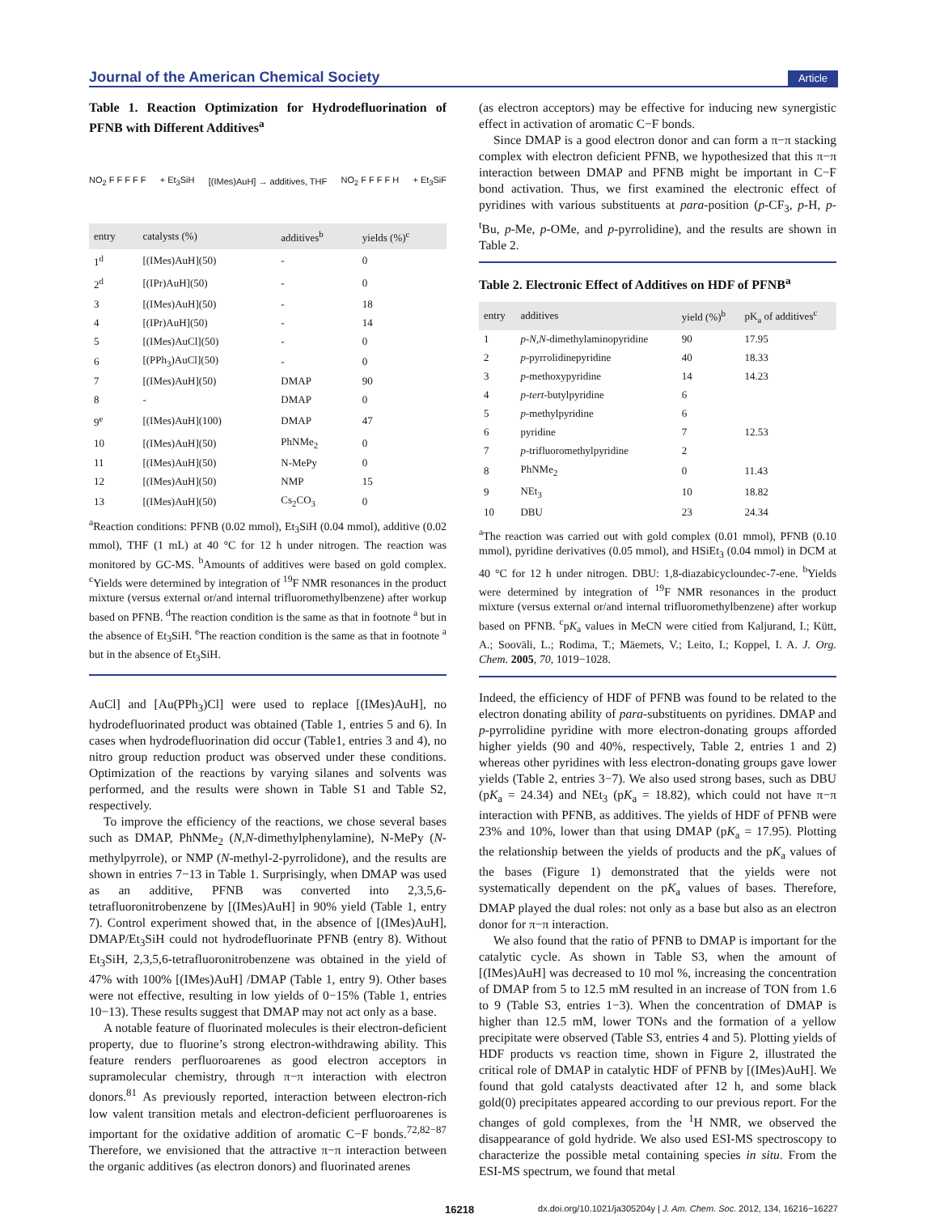Journal of the American Chemical Society Article
Table 1. Reaction Optimization for Hydrodefluorination of PFNB with Different Additives<sup>a</sup>
NO<sub>2</sub> F F F F F + Et<sub>3</sub>SiH [(IMes)AuH] → additives, THF NO<sub>2</sub> F F F F H + Et<sub>3</sub>SiF
| entry | catalysts (%) | additives<sup>b</sup> | yields (%)<sup>c</sup> |
| --- | --- | --- | --- |
| 1<sup>d</sup> | [(IMes)AuH](50) | - | 0 |
| 2<sup>d</sup> | [(IPr)AuH](50) | - | 0 |
| 3 | [(IMes)AuH](50) | - | 18 |
| 4 | [(IPr)AuH](50) | - | 14 |
| 5 | [(IMes)AuCl](50) | - | 0 |
| 6 | [(PPh<sub>3</sub>)AuCl](50) | - | 0 |
| 7 | [(IMes)AuH](50) | DMAP | 90 |
| 8 | - | DMAP | 0 |
| 9<sup>e</sup> | [(IMes)AuH](100) | DMAP | 47 |
| 10 | [(IMes)AuH](50) | PhNMe<sub>2</sub> | 0 |
| 11 | [(IMes)AuH](50) | N-MePy | 0 |
| 12 | [(IMes)AuH](50) | NMP | 15 |
| 13 | [(IMes)AuH](50) | Cs<sub>2</sub>CO<sub>3</sub> | 0 |
<sup>a</sup> Reaction conditions: PFNB (0.02 mmol), Et<sub>3</sub>SiH (0.04 mmol), additive (0.02 mmol), THF (1 mL) at 40 °C for 12 h under nitrogen. The reaction was monitored by GC-MS. <sup>b</sup>Amounts of additives were based on gold complex. <sup>c</sup>Yields were determined by integration of <sup>19</sup>F NMR resonances in the product mixture (versus external or/and internal trifluoromethylbenzene) after workup based on PFNB. <sup>d</sup>The reaction condition is the same as that in footnote <sup>a</sup> but in the absence of Et<sub>3</sub>SiH. <sup>e</sup>The reaction condition is the same as that in footnote <sup>a</sup> but in the absence of Et<sub>3</sub>SiH.
AuCl] and [Au(PPh<sub>3</sub>)Cl] were used to replace [(IMes)AuH], no hydrodefluorinated product was obtained (Table 1, entries 5 and 6). In cases when hydrodefluorination did occur (Table1, entries 3 and 4), no nitro group reduction product was observed under these conditions. Optimization of the reactions by varying silanes and solvents was performed, and the results were shown in Table S1 and Table S2, respectively.
To improve the efficiency of the reactions, we chose several bases such as DMAP, PhNMe<sub>2</sub> (N,N-dimethylphenylamine), N-MePy (N-methylpyrrole), or NMP (N-methyl-2-pyrrolidone), and the results are shown in entries 7−13 in Table 1. Surprisingly, when DMAP was used as an additive, PFNB was converted into 2,3,5,6-tetrafluoronitrobenzene by [(IMes)AuH] in 90% yield (Table 1, entry 7). Control experiment showed that, in the absence of [(IMes)AuH], DMAP/Et<sub>3</sub>SiH could not hydrodefluorinate PFNB (entry 8). Without Et<sub>3</sub>SiH, 2,3,5,6-tetrafluoronitrobenzene was obtained in the yield of 47% with 100% [(IMes)AuH] /DMAP (Table 1, entry 9). Other bases were not effective, resulting in low yields of 0−15% (Table 1, entries 10−13). These results suggest that DMAP may not act only as a base.
A notable feature of fluorinated molecules is their electron-deficient property, due to fluorine’s strong electron-withdrawing ability. This feature renders perfluoroarenes as good electron acceptors in supramolecular chemistry, through π−π interaction with electron donors.<sup>81</sup> As previously reported, interaction between electron-rich low valent transition metals and electron-deficient perfluoroarenes is important for the oxidative addition of aromatic C−F bonds.<sup>72,82−87</sup> Therefore, we envisioned that the attractive π−π interaction between the organic additives (as electron donors) and fluorinated arenes
(as electron acceptors) may be effective for inducing new synergistic effect in activation of aromatic C−F bonds.
Since DMAP is a good electron donor and can form a π−π stacking complex with electron deficient PFNB, we hypothesized that this π−π interaction between DMAP and PFNB might be important in C−F bond activation. Thus, we first examined the electronic effect of pyridines with various substituents at para-position (p-CF<sub>3</sub>, p-H, p-<sup>t</sup>Bu, p-Me, p-OMe, and p-pyrrolidine), and the results are shown in Table 2.
Table 2. Electronic Effect of Additives on HDF of PFNB<sup>a</sup>
| entry | additives | yield (%)<sup>b</sup> | pK<sub>a</sub> of additives<sup>c</sup> |
| --- | --- | --- | --- |
| 1 | p-N,N -dimethylaminopyridine | 90 | 17.95 |
| 2 | p -pyrrolidinepyridine | 40 | 18.33 |
| 3 | p -methoxypyridine | 14 | 14.23 |
| 4 | p-tert -butylpyridine | 6 | |
| 5 | p -methylpyridine | 6 | |
| 6 | pyridine | 7 | 12.53 |
| 7 | p -trifluoromethylpyridine | 2 | |
| 8 | PhNMe<sub>2</sub> | 0 | 11.43 |
| 9 | NEt<sub>3</sub> | 10 | 18.82 |
| 10 | DBU | 23 | 24.34 |
<sup>a</sup> The reaction was carried out with gold complex (0.01 mmol), PFNB (0.10 mmol), pyridine derivatives (0.05 mmol), and HSiEt<sub>3</sub> (0.04 mmol) in DCM at 40 °C for 12 h under nitrogen. DBU: 1,8-diazabicycloundec-7-ene. <sup>b</sup>Yields were determined by integration of <sup>19</sup>F NMR resonances in the product mixture (versus external or/and internal trifluoromethylbenzene) after workup based on PFNB. <sup>c</sup>pK<sub>a</sub> values in MeCN were citied from Kaljurand, I.; Kütt, A.; Sooväli, L.; Rodima, T.; Mäemets, V.; Leito, I.; Koppel, I. A. J. Org. Chem. 2005, 70, 1019−1028.
Indeed, the efficiency of HDF of PFNB was found to be related to the electron donating ability of para-substituents on pyridines. DMAP and p-pyrrolidine pyridine with more electron-donating groups afforded higher yields (90 and 40%, respectively, Table 2, entries 1 and 2) whereas other pyridines with less electron-donating groups gave lower yields (Table 2, entries 3−7). We also used strong bases, such as DBU (pK<sub>a</sub> = 24.34) and NEt<sub>3</sub> (pK<sub>a</sub> = 18.82), which could not have π−π interaction with PFNB, as additives. The yields of HDF of PFNB were 23% and 10%, lower than that using DMAP (pK<sub>a</sub> = 17.95). Plotting the relationship between the yields of products and the pK<sub>a</sub> values of the bases (Figure 1) demonstrated that the yields were not systematically dependent on the pK<sub>a</sub> values of bases. Therefore, DMAP played the dual roles: not only as a base but also as an electron donor for π−π interaction.
We also found that the ratio of PFNB to DMAP is important for the catalytic cycle. As shown in Table S3, when the amount of [(IMes)AuH] was decreased to 10 mol %, increasing the concentration of DMAP from 5 to 12.5 mM resulted in an increase of TON from 1.6 to 9 (Table S3, entries 1−3). When the concentration of DMAP is higher than 12.5 mM, lower TONs and the formation of a yellow precipitate were observed (Table S3, entries 4 and 5). Plotting yields of HDF products vs reaction time, shown in Figure 2, illustrated the critical role of DMAP in catalytic HDF of PFNB by [(IMes)AuH]. We found that gold catalysts deactivated after 12 h, and some black gold(0) precipitates appeared according to our previous report. For the changes of gold complexes, from the <sup>1</sup>H NMR, we observed the disappearance of gold hydride. We also used ESI-MS spectroscopy to characterize the possible metal containing species in situ. From the ESI-MS spectrum, we found that metal
16218 dx.doi.org/10.1021/ja305204y | J. Am. Chem. Soc. 2012, 134, 16216−16227